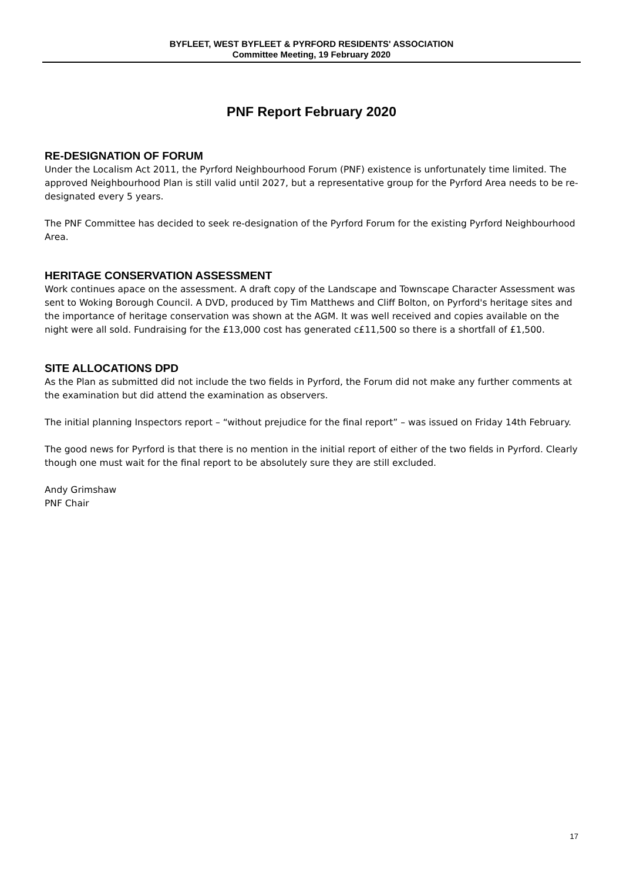BYFLEET, WEST BYFLEET & PYRFORD RESIDENTS' ASSOCIATION
Committee Meeting, 19 February 2020
PNF Report February 2020
RE-DESIGNATION OF FORUM
Under the Localism Act 2011, the Pyrford Neighbourhood Forum (PNF) existence is unfortunately time limited. The approved Neighbourhood Plan is still valid until 2027, but a representative group for the Pyrford Area needs to be re-designated every 5 years.
The PNF Committee has decided to seek re-designation of the Pyrford Forum for the existing Pyrford Neighbourhood Area.
HERITAGE CONSERVATION ASSESSMENT
Work continues apace on the assessment. A draft copy of the Landscape and Townscape Character Assessment was sent to Woking Borough Council. A DVD, produced by Tim Matthews and Cliff Bolton, on Pyrford's heritage sites and the importance of heritage conservation was shown at the AGM. It was well received and copies available on the night were all sold. Fundraising for the £13,000 cost has generated c£11,500 so there is a shortfall of £1,500.
SITE ALLOCATIONS DPD
As the Plan as submitted did not include the two fields in Pyrford, the Forum did not make any further comments at the examination but did attend the examination as observers.
The initial planning Inspectors report – “without prejudice for the final report” – was issued on Friday 14th February.
The good news for Pyrford is that there is no mention in the initial report of either of the two fields in Pyrford. Clearly though one must wait for the final report to be absolutely sure they are still excluded.
Andy Grimshaw
PNF Chair
17